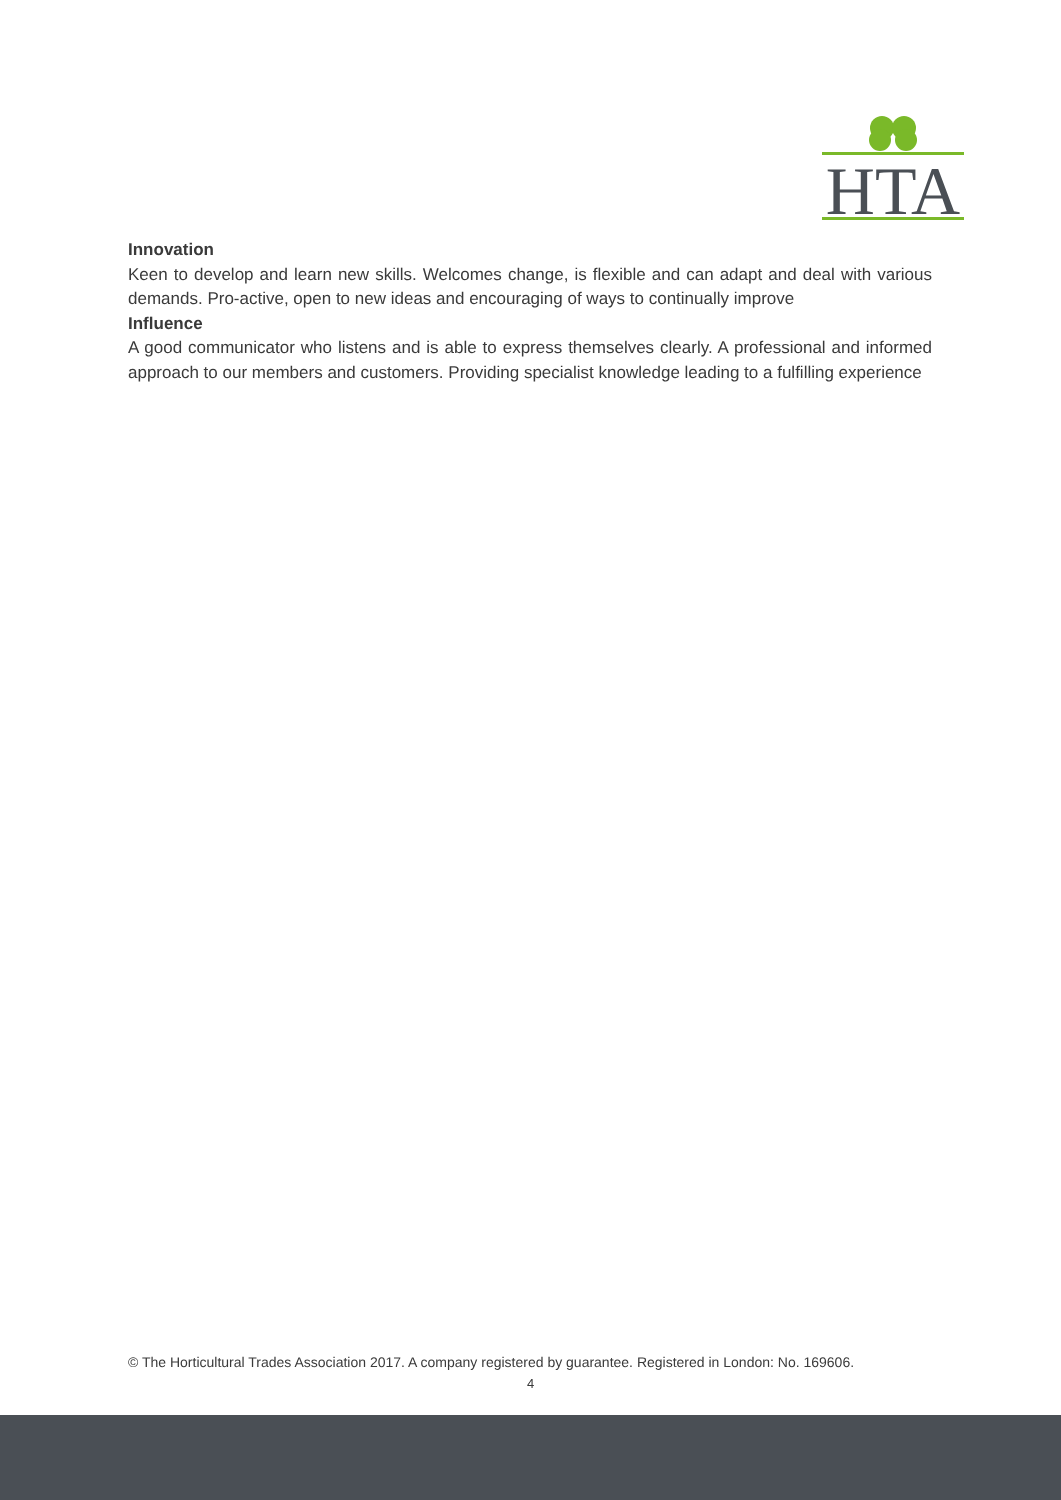HTA
Innovation
Keen to develop and learn new skills. Welcomes change, is flexible and can adapt and deal with various demands. Pro-active, open to new ideas and encouraging of ways to continually improve
Influence
A good communicator who listens and is able to express themselves clearly. A professional and informed approach to our members and customers. Providing specialist knowledge leading to a fulfilling experience
© The Horticultural Trades Association 2017. A company registered by guarantee. Registered in London: No. 169606.
4